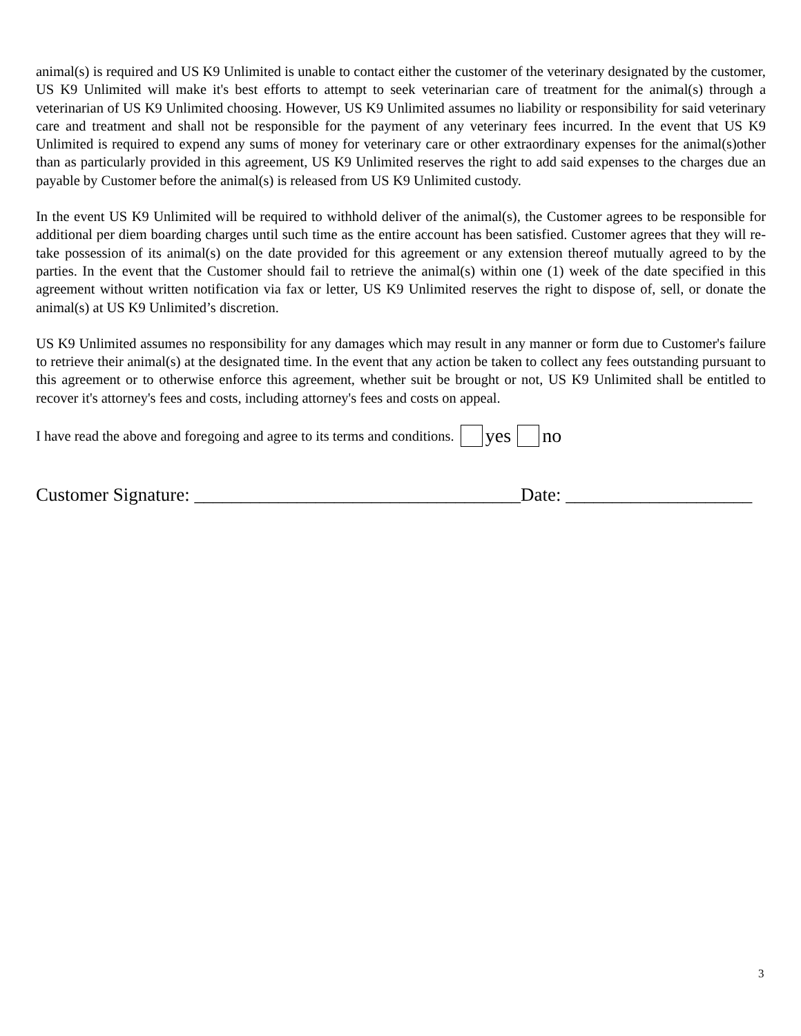animal(s) is required and US K9 Unlimited is unable to contact either the customer of the veterinary designated by the customer, US K9 Unlimited will make it's best efforts to attempt to seek veterinarian care of treatment for the animal(s) through a veterinarian of US K9 Unlimited choosing. However, US K9 Unlimited assumes no liability or responsibility for said veterinary care and treatment and shall not be responsible for the payment of any veterinary fees incurred. In the event that US K9 Unlimited is required to expend any sums of money for veterinary care or other extraordinary expenses for the animal(s)other than as particularly provided in this agreement, US K9 Unlimited reserves the right to add said expenses to the charges due an payable by Customer before the animal(s) is released from US K9 Unlimited custody.
In the event US K9 Unlimited will be required to withhold deliver of the animal(s), the Customer agrees to be responsible for additional per diem boarding charges until such time as the entire account has been satisfied. Customer agrees that they will re-take possession of its animal(s) on the date provided for this agreement or any extension thereof mutually agreed to by the parties. In the event that the Customer should fail to retrieve the animal(s) within one (1) week of the date specified in this agreement without written notification via fax or letter, US K9 Unlimited reserves the right to dispose of, sell, or donate the animal(s) at US K9 Unlimited’s discretion.
US K9 Unlimited assumes no responsibility for any damages which may result in any manner or form due to Customer's failure to retrieve their animal(s) at the designated time. In the event that any action be taken to collect any fees outstanding pursuant to this agreement or to otherwise enforce this agreement, whether suit be brought or not, US K9 Unlimited shall be entitled to recover it's attorney's fees and costs, including attorney's fees and costs on appeal.
I have read the above and foregoing and agree to its terms and conditions. yes no
Customer Signature: ___________________________________Date: ____________________
3